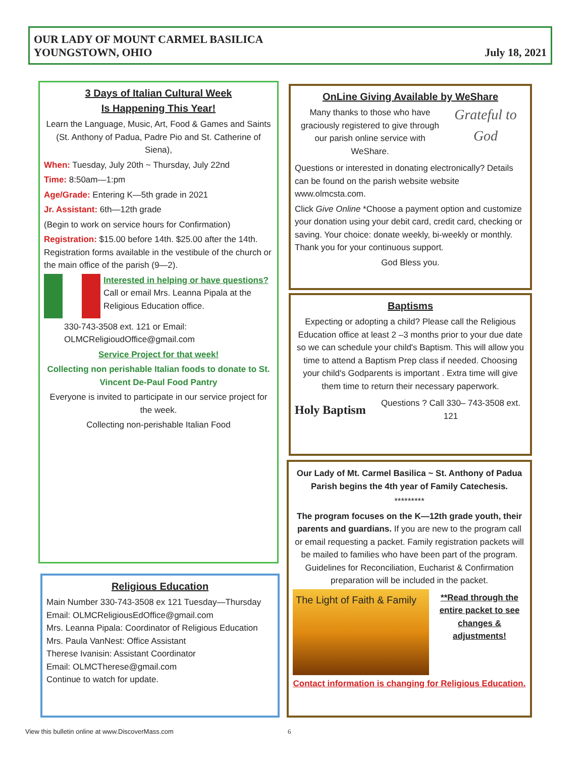OUR LADY OF MOUNT CARMEL BASILICA
YOUNGSTOWN, OHIO
July 18, 2021
3 Days of Italian Cultural Week
Is Happening This Year!
Learn the Language, Music, Art, Food & Games and Saints (St. Anthony of Padua, Padre Pio and St. Catherine of Siena),
When: Tuesday, July 20th ~ Thursday, July 22nd
Time: 8:50am—1:pm
Age/Grade: Entering K—5th grade in 2021
Jr. Assistant: 6th—12th grade
(Begin to work on service hours for Confirmation)
Registration: $15.00 before 14th. $25.00 after the 14th. Registration forms available in the vestibule of the church or the main office of the parish (9—2).
Interested in helping or have questions?
Call or email Mrs. Leanna Pipala at the Religious Education office.
330-743-3508 ext. 121 or Email:
OLMCReligioudOffice@gmail.com
Service Project for that week!
Collecting non perishable Italian foods to donate to St. Vincent De-Paul Food Pantry
Everyone is invited to participate in our service project for the week.
Collecting non-perishable Italian Food
Religious Education
Main Number 330-743-3508 ex 121 Tuesday—Thursday
Email: OLMCReligiousEdOffice@gmail.com
Mrs. Leanna Pipala: Coordinator of Religious Education
Mrs. Paula VanNest: Office Assistant
Therese Ivanisin: Assistant Coordinator
Email: OLMCTherese@gmail.com
Continue to watch for update.
OnLine Giving Available by WeShare
Many thanks to those who have graciously registered to give through our parish online service with WeShare.
Grateful to God
Questions or interested in donating electronically? Details can be found on the parish website website www.olmcsta.com.
Click Give Online *Choose a payment option and customize your donation using your debit card, credit card, checking or saving. Your choice: donate weekly, bi-weekly or monthly.
Thank you for your continuous support.
God Bless you.
Baptisms
Expecting or adopting a child? Please call the Religious Education office at least 2 –3 months prior to your due date so we can schedule your child's Baptism. This will allow you time to attend a Baptism Prep class if needed. Choosing your child's Godparents is important . Extra time will give them time to return their necessary paperwork.
Holy Baptism
Questions ? Call 330– 743-3508 ext. 121
Our Lady of Mt. Carmel Basilica ~ St. Anthony of Padua Parish begins the 4th year of Family Catechesis.
*********
The program focuses on the K—12th grade youth, their parents and guardians. If you are new to the program call or email requesting a packet. Family registration packets will be mailed to families who have been part of the program. Guidelines for Reconciliation, Eucharist & Confirmation preparation will be included in the packet.
The Light of Faith & Family
**Read through the entire packet to see changes & adjustments!
Contact information is changing for Religious Education.
View this bulletin online at www.DiscoverMass.com 6